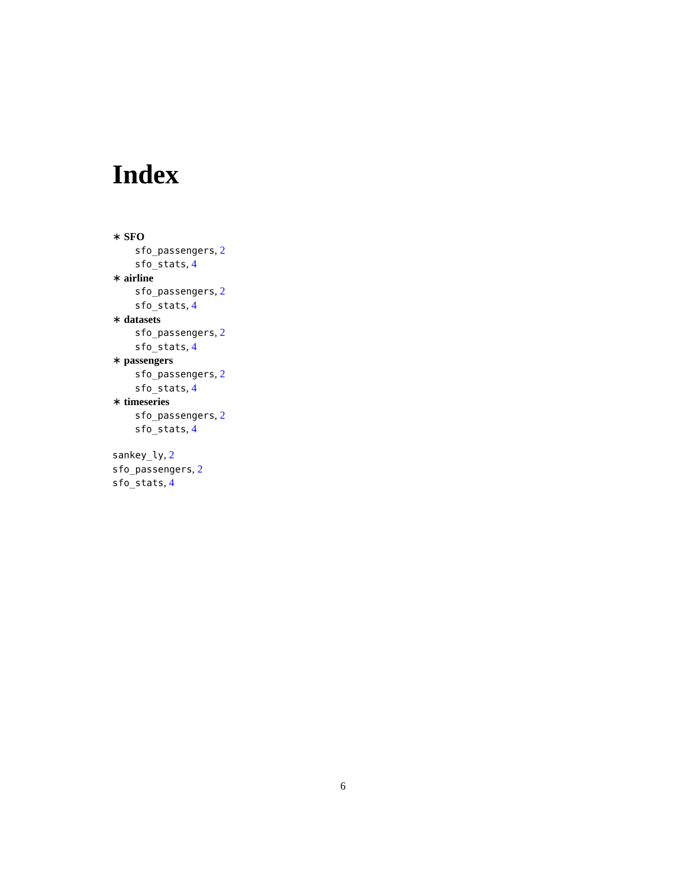Index
∗ SFO
sfo_passengers, 2
sfo_stats, 4
∗ airline
sfo_passengers, 2
sfo_stats, 4
∗ datasets
sfo_passengers, 2
sfo_stats, 4
∗ passengers
sfo_passengers, 2
sfo_stats, 4
∗ timeseries
sfo_passengers, 2
sfo_stats, 4
sankey_ly, 2
sfo_passengers, 2
sfo_stats, 4
6